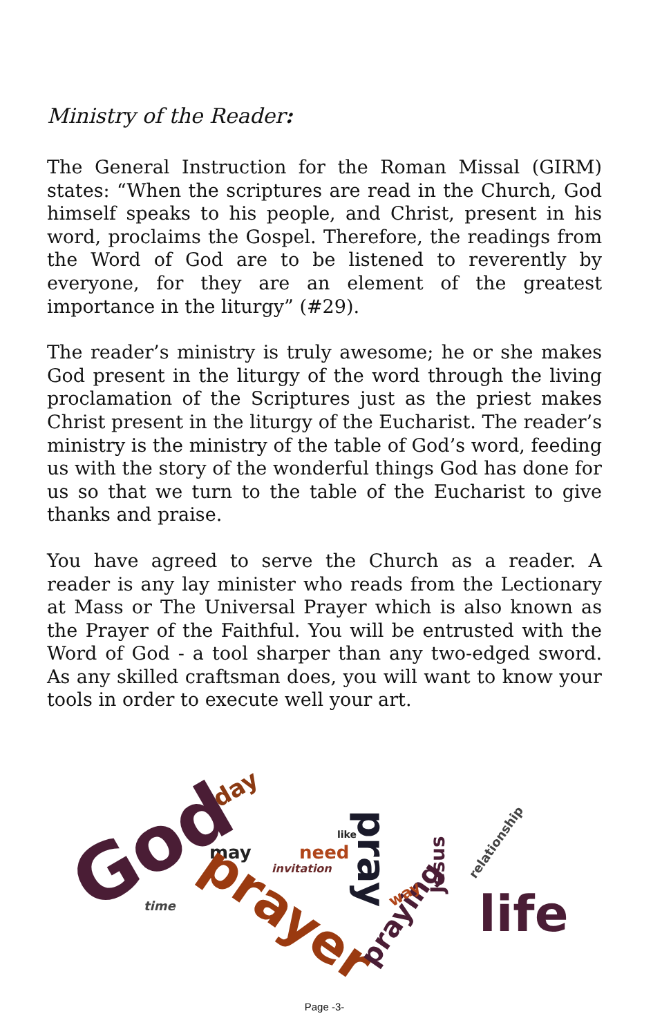Ministry of the Reader:
The General Instruction for the Roman Missal (GIRM) states: “When the scriptures are read in the Church, God himself speaks to his people, and Christ, present in his word, proclaims the Gospel. Therefore, the readings from the Word of God are to be listened to reverently by everyone, for they are an element of the greatest importance in the liturgy” (#29).
The reader’s ministry is truly awesome; he or she makes God present in the liturgy of the word through the living proclamation of the Scriptures just as the priest makes Christ present in the liturgy of the Eucharist. The reader’s ministry is the ministry of the table of God’s word, feeding us with the story of the wonderful things God has done for us so that we turn to the table of the Eucharist to give thanks and praise.
You have agreed to serve the Church as a reader. A reader is any lay minister who reads from the Lectionary at Mass or The Universal Prayer which is also known as the Prayer of the Faithful. You will be entrusted with the Word of God - a tool sharper than any two-edged sword. As any skilled craftsman does, you will want to know your tools in order to execute well your art.
God
day
may
time
invitation
need
like
pray
prayer
praying
way
Jesus
relationship
life
Page -3-